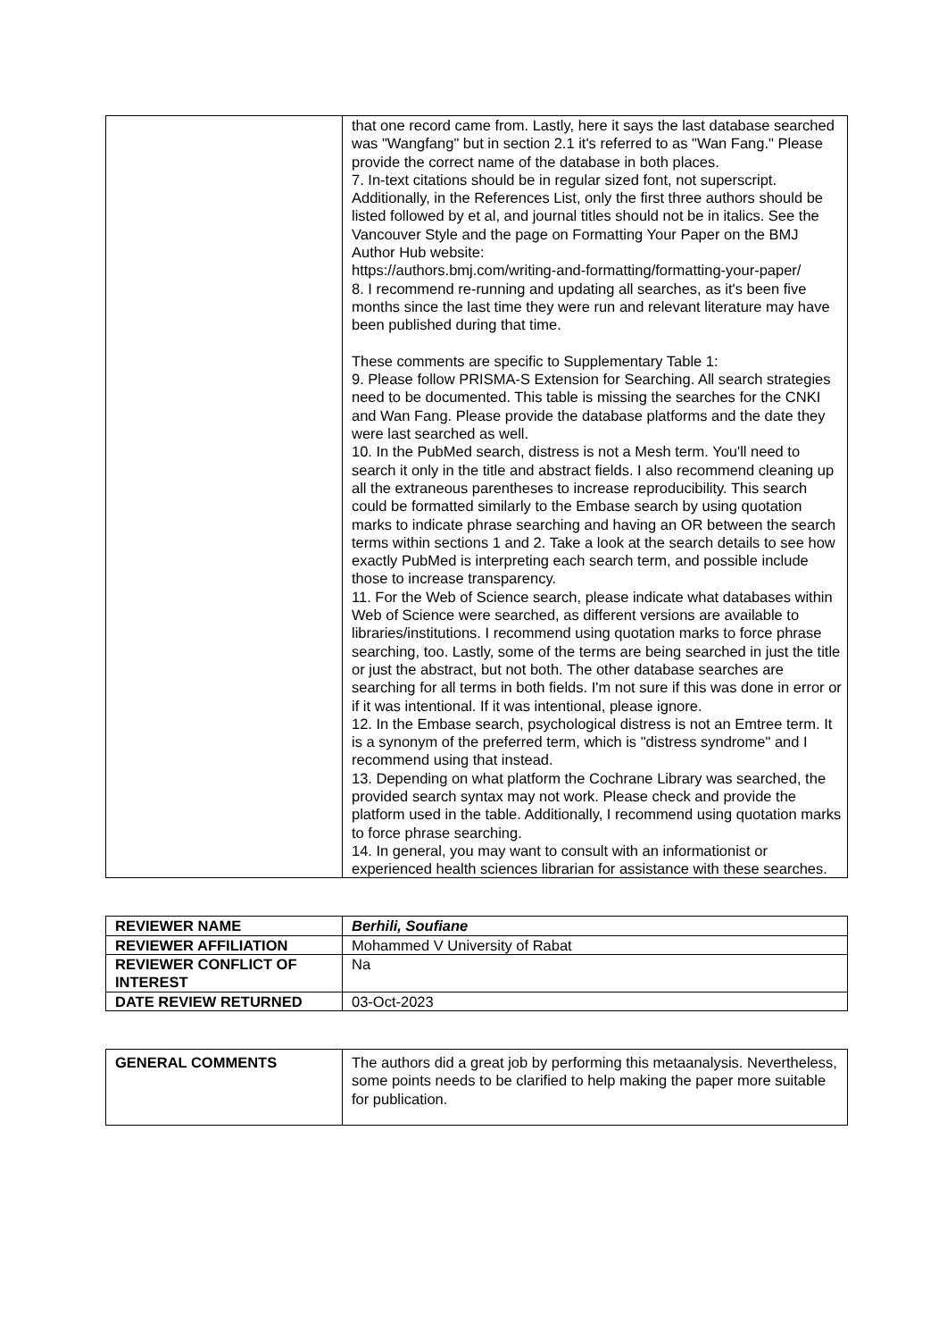| | that one record came from. Lastly, here it says the last database searched was "Wangfang" but in section 2.1 it's referred to as "Wan Fang." Please provide the correct name of the database in both places. 7. In-text citations should be in regular sized font, not superscript. Additionally, in the References List, only the first three authors should be listed followed by et al, and journal titles should not be in italics. See the Vancouver Style and the page on Formatting Your Paper on the BMJ Author Hub website: https://authors.bmj.com/writing-and-formatting/formatting-your-paper/ 8. I recommend re-running and updating all searches, as it's been five months since the last time they were run and relevant literature may have been published during that time. These comments are specific to Supplementary Table 1: 9. Please follow PRISMA-S Extension for Searching. All search strategies need to be documented. This table is missing the searches for the CNKI and Wan Fang. Please provide the database platforms and the date they were last searched as well. 10. In the PubMed search, distress is not a Mesh term. You'll need to search it only in the title and abstract fields. I also recommend cleaning up all the extraneous parentheses to increase reproducibility. This search could be formatted similarly to the Embase search by using quotation marks to indicate phrase searching and having an OR between the search terms within sections 1 and 2. Take a look at the search details to see how exactly PubMed is interpreting each search term, and possible include those to increase transparency. 11. For the Web of Science search, please indicate what databases within Web of Science were searched, as different versions are available to libraries/institutions. I recommend using quotation marks to force phrase searching, too. Lastly, some of the terms are being searched in just the title or just the abstract, but not both. The other database searches are searching for all terms in both fields. I'm not sure if this was done in error or if it was intentional. If it was intentional, please ignore. 12. In the Embase search, psychological distress is not an Emtree term. It is a synonym of the preferred term, which is "distress syndrome" and I recommend using that instead. 13. Depending on what platform the Cochrane Library was searched, the provided search syntax may not work. Please check and provide the platform used in the table. Additionally, I recommend using quotation marks to force phrase searching. 14. In general, you may want to consult with an informationist or experienced health sciences librarian for assistance with these searches. |
| REVIEWER NAME | Berhili, Soufiane |
| REVIEWER AFFILIATION | Mohammed V University of Rabat |
| REVIEWER CONFLICT OF INTEREST | Na |
| DATE REVIEW RETURNED | 03-Oct-2023 |
| GENERAL COMMENTS | The authors did a great job by performing this metaanalysis. Nevertheless, some points needs to be clarified to help making the paper more suitable for publication. |